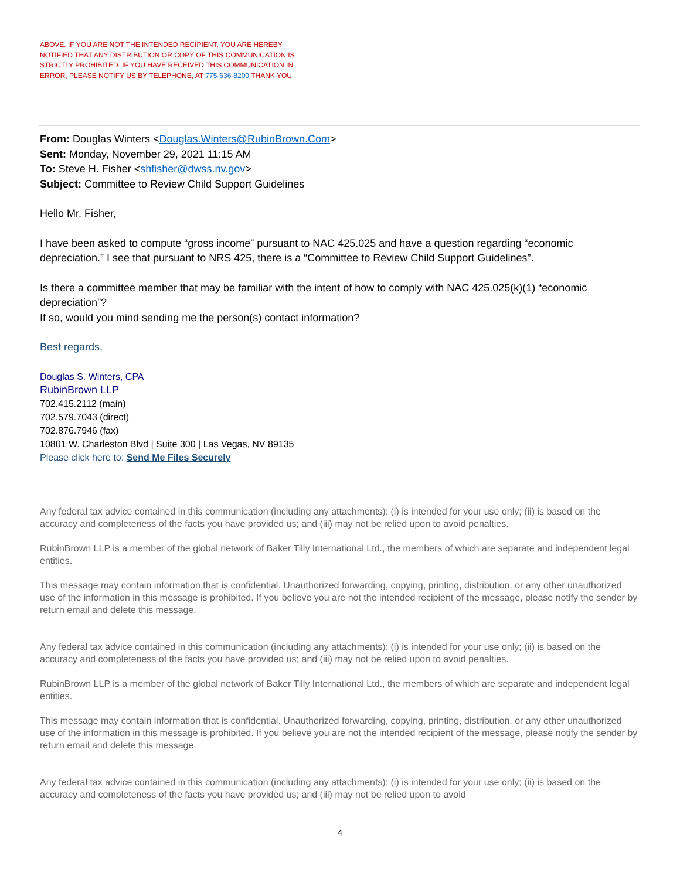ABOVE. IF YOU ARE NOT THE INTENDED RECIPIENT, YOU ARE HEREBY NOTIFIED THAT ANY DISTRIBUTION OR COPY OF THIS COMMUNICATION IS STRICTLY PROHIBITED. IF YOU HAVE RECEIVED THIS COMMUNICATION IN ERROR, PLEASE NOTIFY US BY TELEPHONE, AT 775-636-8200 THANK YOU.
From: Douglas Winters <Douglas.Winters@RubinBrown.Com>
Sent: Monday, November 29, 2021 11:15 AM
To: Steve H. Fisher <shfisher@dwss.nv.gov>
Subject: Committee to Review Child Support Guidelines
Hello Mr. Fisher,
I have been asked to compute “gross income” pursuant to NAC 425.025 and have a question regarding “economic depreciation.” I see that pursuant to NRS 425, there is a “Committee to Review Child Support Guidelines”.
Is there a committee member that may be familiar with the intent of how to comply with NAC 425.025(k)(1) “economic depreciation”?
If so, would you mind sending me the person(s) contact information?
Best regards,
Douglas S. Winters, CPA
RubinBrown LLP
702.415.2112 (main)
702.579.7043 (direct)
702.876.7946 (fax)
10801 W. Charleston Blvd | Suite 300 | Las Vegas, NV 89135
Please click here to: Send Me Files Securely
Any federal tax advice contained in this communication (including any attachments): (i) is intended for your use only; (ii) is based on the accuracy and completeness of the facts you have provided us; and (iii) may not be relied upon to avoid penalties.
RubinBrown LLP is a member of the global network of Baker Tilly International Ltd., the members of which are separate and independent legal entities.
This message may contain information that is confidential. Unauthorized forwarding, copying, printing, distribution, or any other unauthorized use of the information in this message is prohibited. If you believe you are not the intended recipient of the message, please notify the sender by return email and delete this message.
Any federal tax advice contained in this communication (including any attachments): (i) is intended for your use only; (ii) is based on the accuracy and completeness of the facts you have provided us; and (iii) may not be relied upon to avoid penalties.
RubinBrown LLP is a member of the global network of Baker Tilly International Ltd., the members of which are separate and independent legal entities.
This message may contain information that is confidential. Unauthorized forwarding, copying, printing, distribution, or any other unauthorized use of the information in this message is prohibited. If you believe you are not the intended recipient of the message, please notify the sender by return email and delete this message.
Any federal tax advice contained in this communication (including any attachments): (i) is intended for your use only; (ii) is based on the accuracy and completeness of the facts you have provided us; and (iii) may not be relied upon to avoid
4